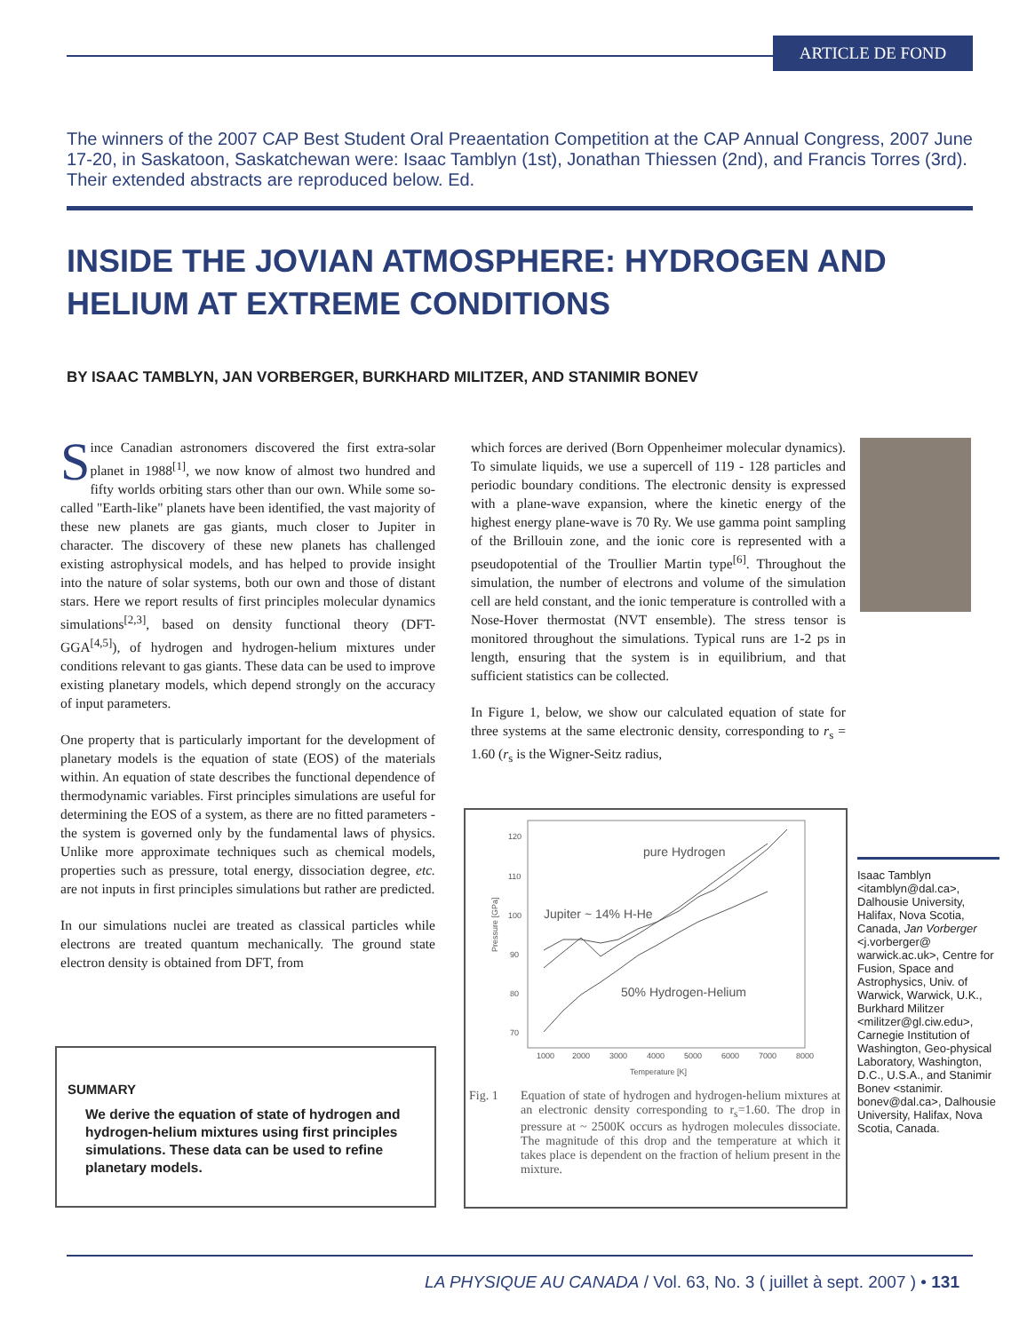ARTICLE DE FOND
The winners of the 2007 CAP Best Student Oral Preaentation Competition at the CAP Annual Congress, 2007 June 17-20, in Saskatoon, Saskatchewan were: Isaac Tamblyn (1st), Jonathan Thiessen (2nd), and Francis Torres (3rd). Their extended abstracts are reproduced below. Ed.
INSIDE THE JOVIAN ATMOSPHERE: HYDROGEN AND
HELIUM AT EXTREME CONDITIONS
BY ISAAC TAMBLYN, JAN VORBERGER, BURKHARD MILITZER, AND STANIMIR BONEV
Since Canadian astronomers discovered the first extra-solar planet in 1988<sup>[1]</sup>, we now know of almost two hundred and fifty worlds orbiting stars other than our own. While some so-called "Earth-like" planets have been identified, the vast majority of these new planets are gas giants, much closer to Jupiter in character. The discovery of these new planets has challenged existing astrophysical models, and has helped to provide insight into the nature of solar systems, both our own and those of distant stars. Here we report results of first principles molecular dynamics simulations<sup>[2,3]</sup>, based on density functional theory (DFT-GGA<sup>[4,5]</sup>), of hydrogen and hydrogen-helium mixtures under conditions relevant to gas giants. These data can be used to improve existing planetary models, which depend strongly on the accuracy of input parameters.
One property that is particularly important for the development of planetary models is the equation of state (EOS) of the materials within. An equation of state describes the functional dependence of thermodynamic variables. First principles simulations are useful for determining the EOS of a system, as there are no fitted parameters - the system is governed only by the fundamental laws of physics. Unlike more approximate techniques such as chemical models, properties such as pressure, total energy, dissociation degree, etc. are not inputs in first principles simulations but rather are predicted.
In our simulations nuclei are treated as classical particles while electrons are treated quantum mechanically. The ground state electron density is obtained from DFT, from
SUMMARY
We derive the equation of state of hydrogen and hydrogen-helium mixtures using first principles simulations. These data can be used to refine planetary models.
which forces are derived (Born Oppenheimer molecular dynamics). To simulate liquids, we use a supercell of 119 - 128 particles and periodic boundary conditions. The electronic density is expressed with a plane-wave expansion, where the kinetic energy of the highest energy plane-wave is 70 Ry. We use gamma point sampling of the Brillouin zone, and the ionic core is represented with a pseudopotential of the Troullier Martin type<sup>[6]</sup>. Throughout the simulation, the number of electrons and volume of the simulation cell are held constant, and the ionic temperature is controlled with a Nose-Hover thermostat (NVT ensemble). The stress tensor is monitored throughout the simulations. Typical runs are 1-2 ps in length, ensuring that the system is in equilibrium, and that sufficient statistics can be collected.
In Figure 1, below, we show our calculated equation of state for three systems at the same electronic density, corresponding to r<sub>s</sub> = 1.60 (r<sub>s</sub> is the Wigner-Seitz radius,
120
110
100
90
80
70
1000
2000
3000
4000
5000
6000
7000
8000
Temperature [K]
Pressure [GPa]
pure Hydrogen
Jupiter ~ 14% H-He
50% Hydrogen-Helium
Fig. 1 Equation of state of hydrogen and hydrogen-helium mixtures at an electronic density corresponding to r<sub>s</sub>=1.60. The drop in pressure at ~ 2500K occurs as hydrogen molecules dissociate. The magnitude of this drop and the temperature at which it takes place is dependent on the fraction of helium present in the mixture.
Isaac Tamblyn <itamblyn@dal.ca>, Dalhousie University, Halifax, Nova Scotia, Canada, Jan Vorberger <j.vorberger@ warwick.ac.uk>, Centre for Fusion, Space and Astrophysics, Univ. of Warwick, Warwick, U.K., Burkhard Militzer <militzer@gl.ciw.edu>, Carnegie Institution of Washington, Geo-physical Laboratory, Washington, D.C., U.S.A., and Stanimir Bonev <stanimir. bonev@dal.ca>, Dalhousie University, Halifax, Nova Scotia, Canada.
LA PHYSIQUE AU CANADA / Vol. 63, No. 3 ( juillet à sept. 2007 ) • 131